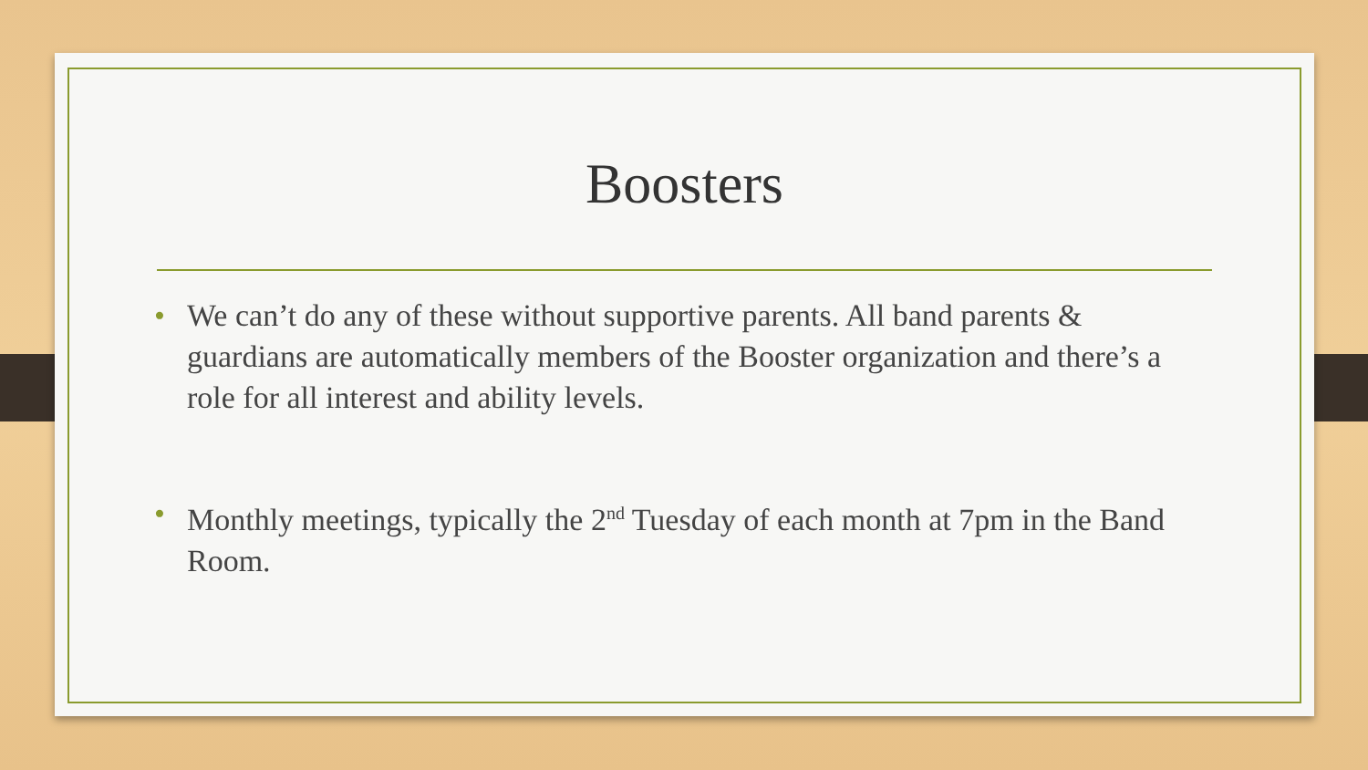Boosters
• We can’t do any of these without supportive parents. All band parents & guardians are automatically members of the Booster organization and there’s a role for all interest and ability levels.
• Monthly meetings, typically the 2<sup>nd</sup> Tuesday of each month at 7pm in the Band Room.